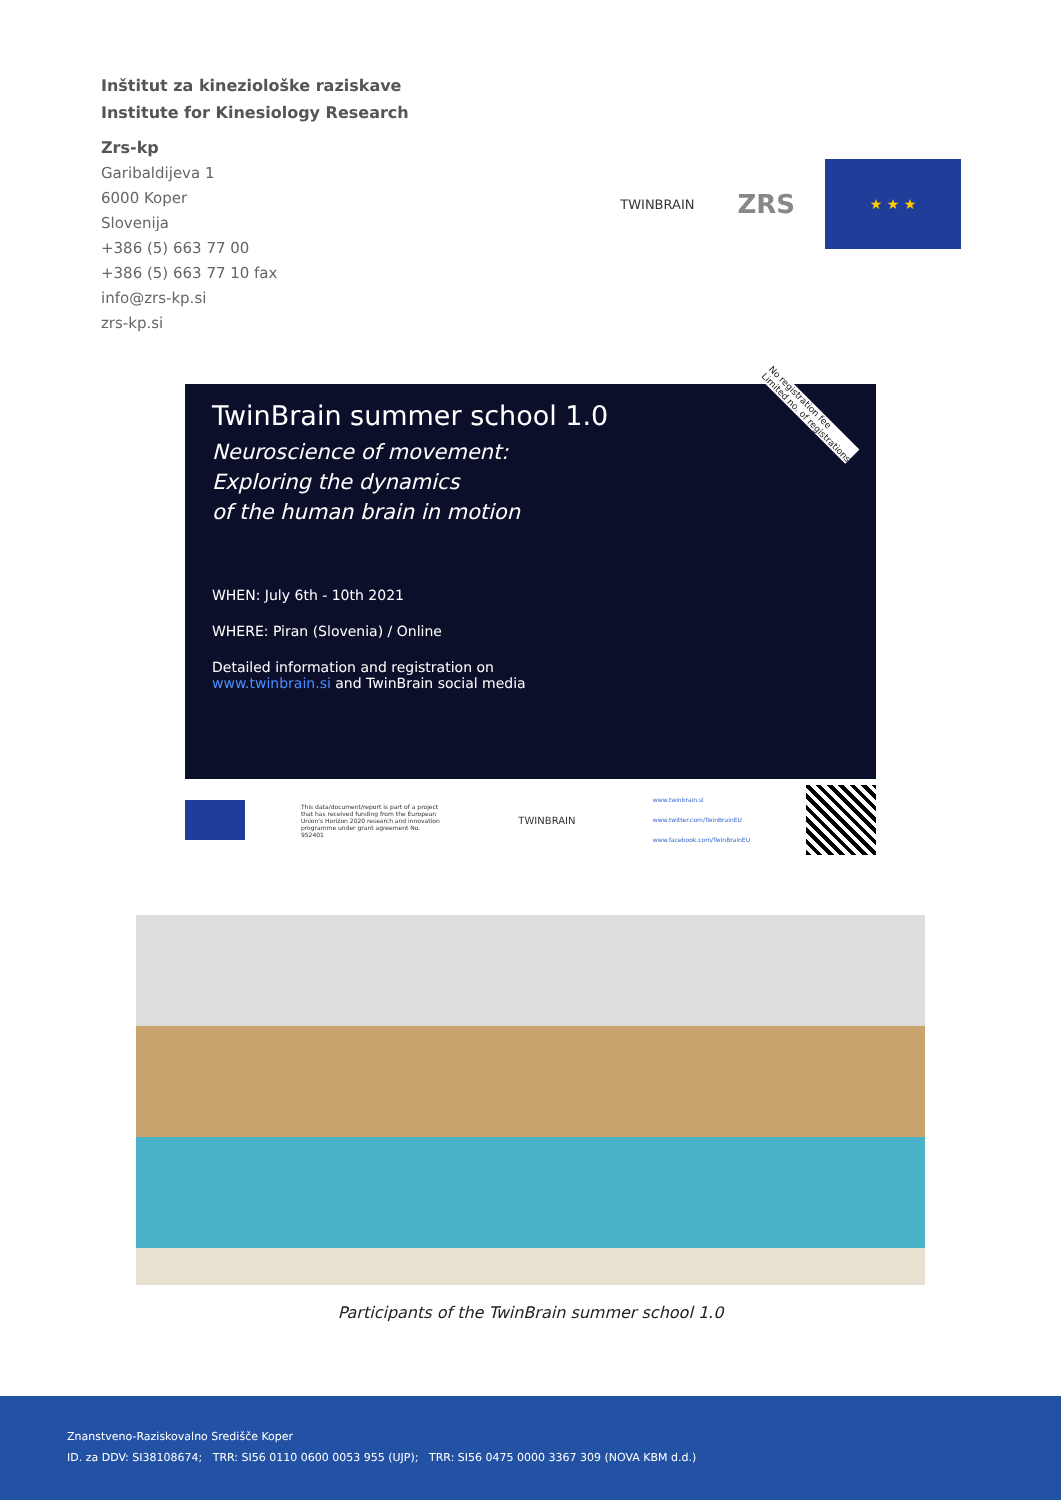Inštitut za kineziološke raziskave
Institute for Kinesiology Research
Zrs-kp
Garibaldijeva 1
6000 Koper
Slovenija
+386 (5) 663 77 00
+386 (5) 663 77 10 fax
info@zrs-kp.si
zrs-kp.si
TWINBRAIN
ZRS
★ ★ ★
No registration fee
Limited no. of registrations
TwinBrain summer school 1.0
Neuroscience of movement:
Exploring the dynamics
of the human brain in motion
WHEN: July 6th - 10th 2021
WHERE: Piran (Slovenia) / Online
Detailed information and registration on
www.twinbrain.si and TwinBrain social media
This data/document/report is part of a project that has received funding from the European Union's Horizon 2020 research and innovation programme under grant agreement No. 952401
TWINBRAIN
www.twinbrain.si
www.twitter.com/TwinBrainEU
www.facebook.com/TwinBrainEU
Participants of the TwinBrain summer school 1.0
Znanstveno-Raziskovalno Središče Koper
ID. za DDV: SI38108674; TRR: SI56 0110 0600 0053 955 (UJP); TRR: SI56 0475 0000 3367 309 (NOVA KBM d.d.)